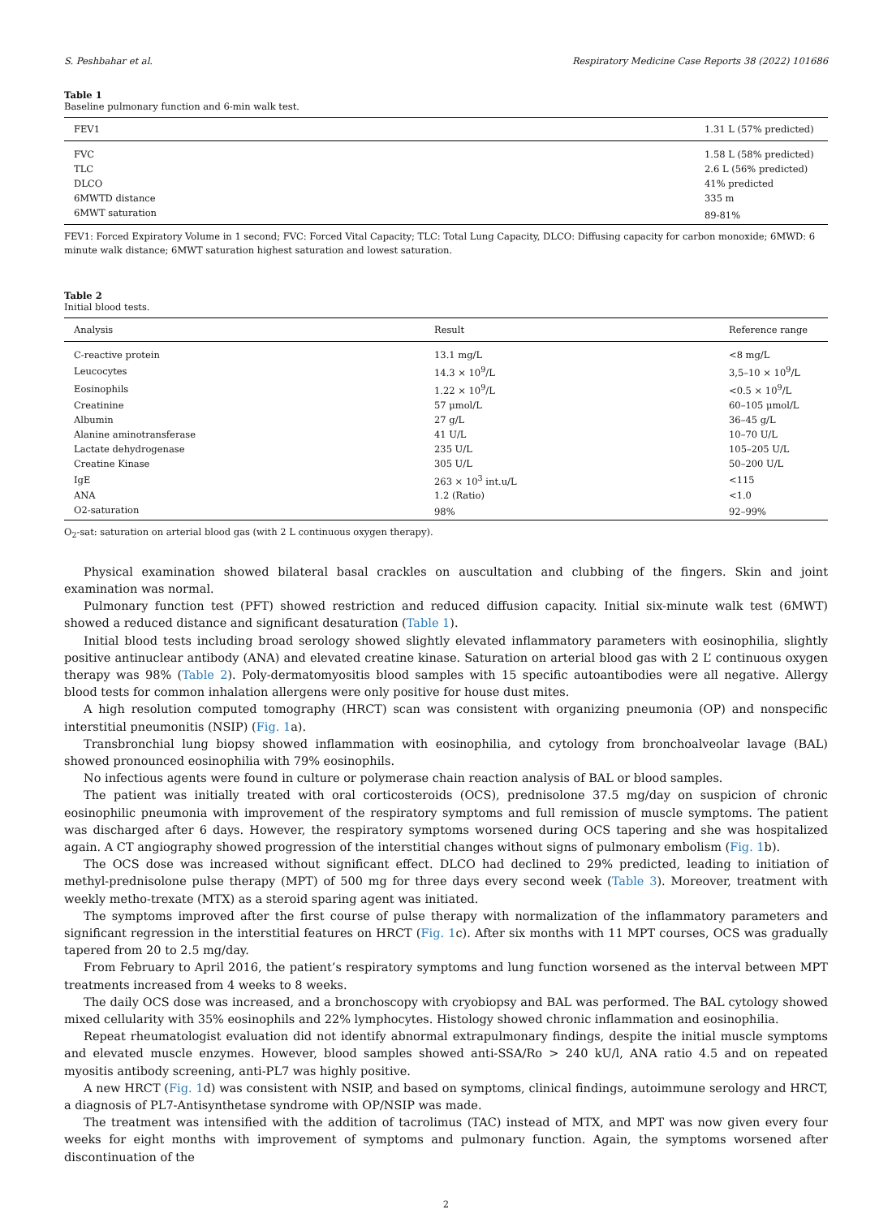S. Peshbahar et al. Respiratory Medicine Case Reports 38 (2022) 101686
Table 1
Baseline pulmonary function and 6-min walk test.
| FEV1 | 1.31 L (57% predicted) |
| --- | --- |
| FVC | 1.58 L (58% predicted) |
| TLC | 2.6 L (56% predicted) |
| DLCO | 41% predicted |
| 6MWTD distance | 335 m |
| 6MWT saturation | 89-81% |
FEV1: Forced Expiratory Volume in 1 second; FVC: Forced Vital Capacity; TLC: Total Lung Capacity, DLCO: Diffusing capacity for carbon monoxide; 6MWD: 6 minute walk distance; 6MWT saturation highest saturation and lowest saturation.
Table 2
Initial blood tests.
| Analysis | Result | Reference range |
| --- | --- | --- |
| C-reactive protein | 13.1 mg/L | <8 mg/L |
| Leucocytes | 14.3 × 10<sup>9</sup>/L | 3,5–10 × 10<sup>9</sup>/L |
| Eosinophils | 1.22 × 10<sup>9</sup>/L | <0.5 × 10<sup>9</sup>/L |
| Creatinine | 57 μmol/L | 60–105 μmol/L |
| Albumin | 27 g/L | 36–45 g/L |
| Alanine aminotransferase | 41 U/L | 10–70 U/L |
| Lactate dehydrogenase | 235 U/L | 105–205 U/L |
| Creatine Kinase | 305 U/L | 50–200 U/L |
| IgE | 263 × 10<sup>3</sup> int.u/L | <115 |
| ANA | 1.2 (Ratio) | <1.0 |
| O2-saturation | 98% | 92–99% |
O<sub>2</sub>-sat: saturation on arterial blood gas (with 2 L continuous oxygen therapy).
Physical examination showed bilateral basal crackles on auscultation and clubbing of the fingers. Skin and joint examination was normal.
Pulmonary function test (PFT) showed restriction and reduced diffusion capacity. Initial six-minute walk test (6MWT) showed a reduced distance and significant desaturation (Table 1).
Initial blood tests including broad serology showed slightly elevated inflammatory parameters with eosinophilia, slightly positive antinuclear antibody (ANA) and elevated creatine kinase. Saturation on arterial blood gas with 2 L’ continuous oxygen therapy was 98% (Table 2). Poly-dermatomyositis blood samples with 15 specific autoantibodies were all negative. Allergy blood tests for common inhalation allergens were only positive for house dust mites.
A high resolution computed tomography (HRCT) scan was consistent with organizing pneumonia (OP) and nonspecific interstitial pneumonitis (NSIP) (Fig. 1a).
Transbronchial lung biopsy showed inflammation with eosinophilia, and cytology from bronchoalveolar lavage (BAL) showed pronounced eosinophilia with 79% eosinophils.
No infectious agents were found in culture or polymerase chain reaction analysis of BAL or blood samples.
The patient was initially treated with oral corticosteroids (OCS), prednisolone 37.5 mg/day on suspicion of chronic eosinophilic pneumonia with improvement of the respiratory symptoms and full remission of muscle symptoms. The patient was discharged after 6 days. However, the respiratory symptoms worsened during OCS tapering and she was hospitalized again. A CT angiography showed progression of the interstitial changes without signs of pulmonary embolism (Fig. 1b).
The OCS dose was increased without significant effect. DLCO had declined to 29% predicted, leading to initiation of methyl-prednisolone pulse therapy (MPT) of 500 mg for three days every second week (Table 3). Moreover, treatment with weekly metho-trexate (MTX) as a steroid sparing agent was initiated.
The symptoms improved after the first course of pulse therapy with normalization of the inflammatory parameters and significant regression in the interstitial features on HRCT (Fig. 1c). After six months with 11 MPT courses, OCS was gradually tapered from 20 to 2.5 mg/day.
From February to April 2016, the patient’s respiratory symptoms and lung function worsened as the interval between MPT treatments increased from 4 weeks to 8 weeks.
The daily OCS dose was increased, and a bronchoscopy with cryobiopsy and BAL was performed. The BAL cytology showed mixed cellularity with 35% eosinophils and 22% lymphocytes. Histology showed chronic inflammation and eosinophilia.
Repeat rheumatologist evaluation did not identify abnormal extrapulmonary findings, despite the initial muscle symptoms and elevated muscle enzymes. However, blood samples showed anti-SSA/Ro > 240 kU/l, ANA ratio 4.5 and on repeated myositis antibody screening, anti-PL7 was highly positive.
A new HRCT (Fig. 1d) was consistent with NSIP, and based on symptoms, clinical findings, autoimmune serology and HRCT, a diagnosis of PL7-Antisynthetase syndrome with OP/NSIP was made.
The treatment was intensified with the addition of tacrolimus (TAC) instead of MTX, and MPT was now given every four weeks for eight months with improvement of symptoms and pulmonary function. Again, the symptoms worsened after discontinuation of the
2